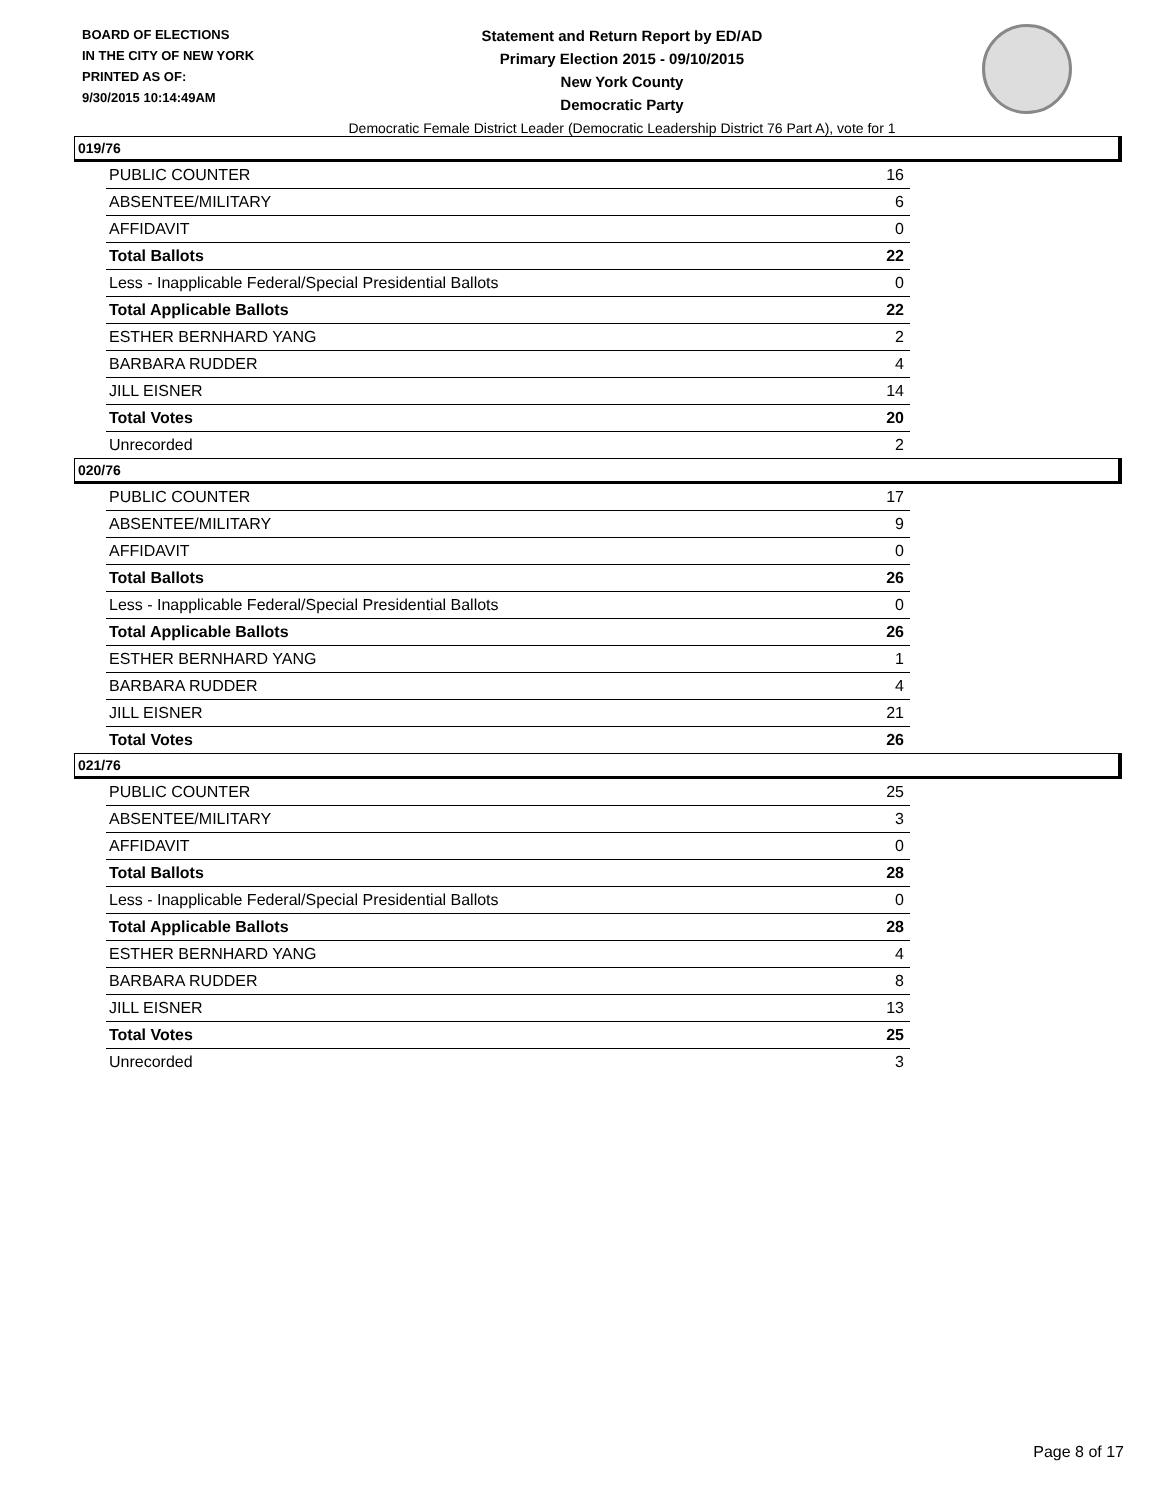BOARD OF ELECTIONS
IN THE CITY OF NEW YORK
PRINTED AS OF:
9/30/2015 10:14:49AM
Statement and Return Report by ED/AD
Primary Election 2015 - 09/10/2015
New York County
Democratic Party
Democratic Female District Leader (Democratic Leadership District 76 Part A), vote for 1
019/76
| PUBLIC COUNTER | 16 |
| ABSENTEE/MILITARY | 6 |
| AFFIDAVIT | 0 |
| Total Ballots | 22 |
| Less - Inapplicable Federal/Special Presidential Ballots | 0 |
| Total Applicable Ballots | 22 |
| ESTHER BERNHARD YANG | 2 |
| BARBARA RUDDER | 4 |
| JILL EISNER | 14 |
| Total Votes | 20 |
| Unrecorded | 2 |
020/76
| PUBLIC COUNTER | 17 |
| ABSENTEE/MILITARY | 9 |
| AFFIDAVIT | 0 |
| Total Ballots | 26 |
| Less - Inapplicable Federal/Special Presidential Ballots | 0 |
| Total Applicable Ballots | 26 |
| ESTHER BERNHARD YANG | 1 |
| BARBARA RUDDER | 4 |
| JILL EISNER | 21 |
| Total Votes | 26 |
021/76
| PUBLIC COUNTER | 25 |
| ABSENTEE/MILITARY | 3 |
| AFFIDAVIT | 0 |
| Total Ballots | 28 |
| Less - Inapplicable Federal/Special Presidential Ballots | 0 |
| Total Applicable Ballots | 28 |
| ESTHER BERNHARD YANG | 4 |
| BARBARA RUDDER | 8 |
| JILL EISNER | 13 |
| Total Votes | 25 |
| Unrecorded | 3 |
Page 8 of 17